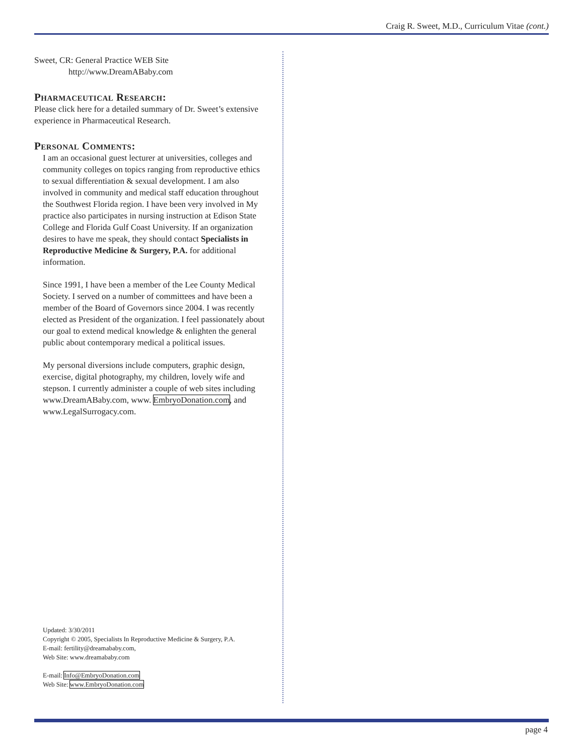Craig R. Sweet, M.D., Curriculum Vitae (cont.)
Sweet, CR: General Practice WEB Site
http://www.DreamABaby.com
Pharmaceutical Research:
Please click here for a detailed summary of Dr. Sweet’s extensive experience in Pharmaceutical Research.
Personal Comments:
I am an occasional guest lecturer at universities, colleges and community colleges on topics ranging from reproductive ethics to sexual differentiation & sexual development. I am also involved in community and medical staff education throughout the Southwest Florida region. I have been very involved in My practice also participates in nursing instruction at Edison State College and Florida Gulf Coast University. If an organization desires to have me speak, they should contact Specialists in Reproductive Medicine & Surgery, P.A. for additional information.
Since 1991, I have been a member of the Lee County Medical Society. I served on a number of committees and have been a member of the Board of Governors since 2004. I was recently elected as President of the organization. I feel passionately about our goal to extend medical knowledge & enlighten the general public about contemporary medical a political issues.
My personal diversions include computers, graphic design, exercise, digital photography, my children, lovely wife and stepson. I currently administer a couple of web sites including www.DreamABaby.com, www. EmbryoDonation.com, and www.LegalSurrogacy.com.
Updated: 3/30/2011
Copyright © 2005, Specialists In Reproductive Medicine & Surgery, P.A.
E-mail: fertility@dreamababy.com,
Web Site: www.dreamababy.com
E-mail: Info@EmbryoDonation.com
Web Site: www.EmbryoDonation.com
page 4